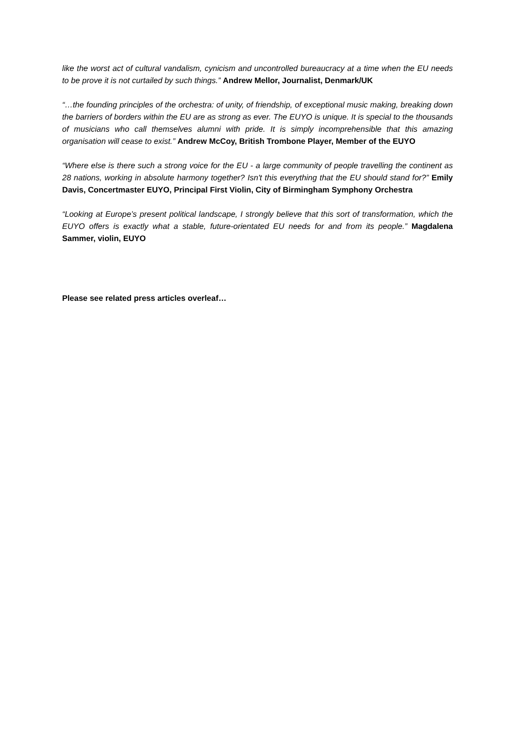like the worst act of cultural vandalism, cynicism and uncontrolled bureaucracy at a time when the EU needs to be prove it is not curtailed by such things.” Andrew Mellor, Journalist, Denmark/UK
“…the founding principles of the orchestra: of unity, of friendship, of exceptional music making, breaking down the barriers of borders within the EU are as strong as ever. The EUYO is unique. It is special to the thousands of musicians who call themselves alumni with pride. It is simply incomprehensible that this amazing organisation will cease to exist.” Andrew McCoy, British Trombone Player, Member of the EUYO
“Where else is there such a strong voice for the EU - a large community of people travelling the continent as 28 nations, working in absolute harmony together? Isn't this everything that the EU should stand for?” Emily Davis, Concertmaster EUYO, Principal First Violin, City of Birmingham Symphony Orchestra
“Looking at Europe’s present political landscape, I strongly believe that this sort of transformation, which the EUYO offers is exactly what a stable, future-orientated EU needs for and from its people.” Magdalena Sammer, violin, EUYO
Please see related press articles overleaf…